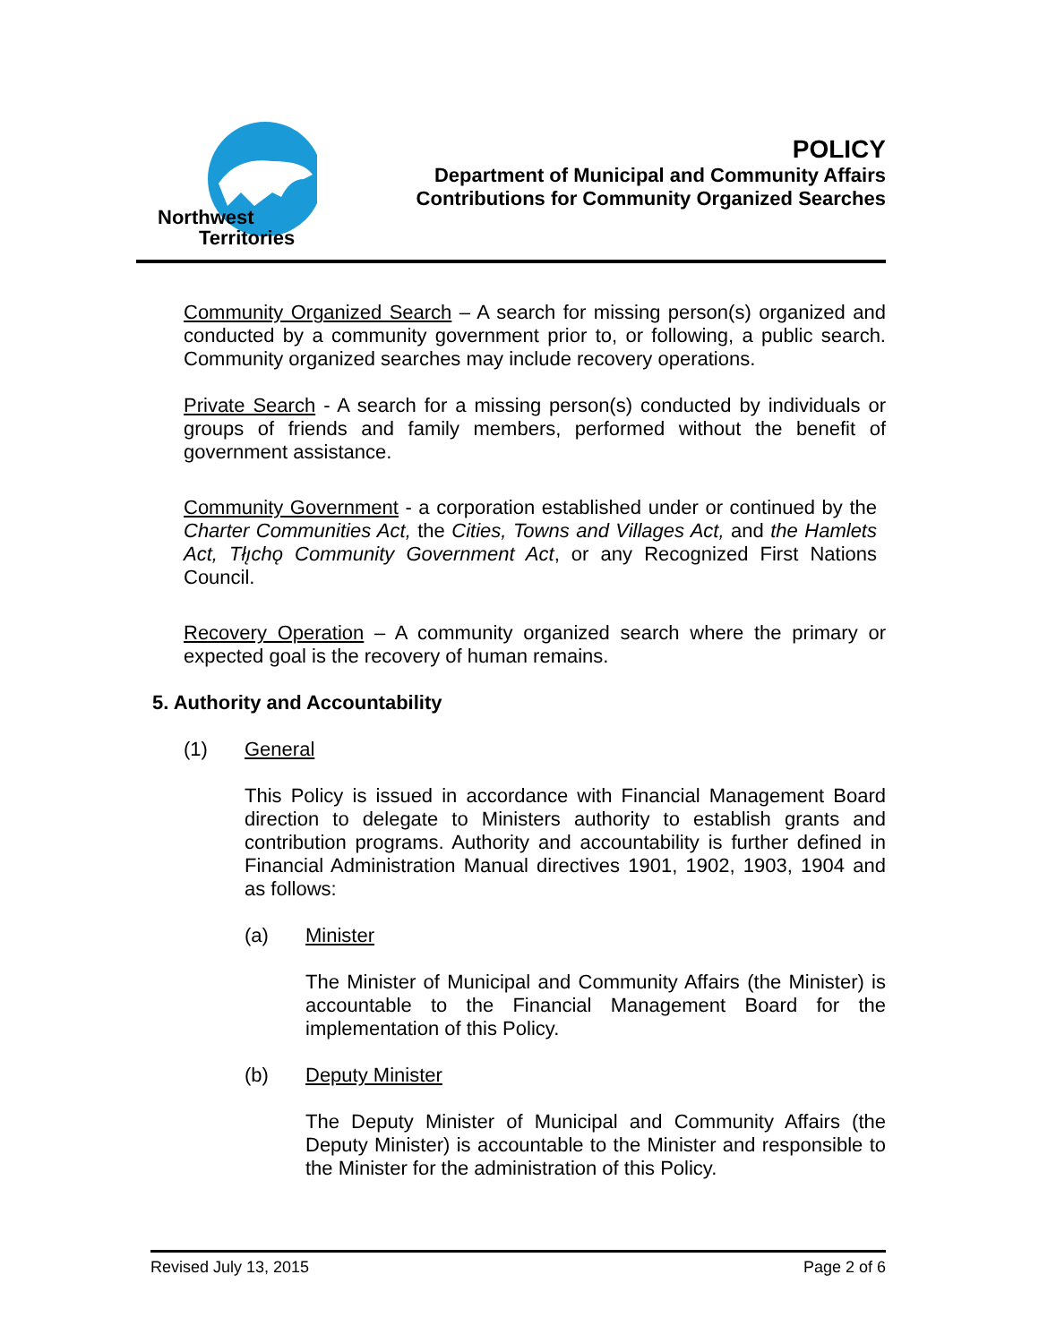Northwest
Territories
POLICY
Department of Municipal and Community Affairs
Contributions for Community Organized Searches
Community Organized Search – A search for missing person(s) organized and conducted by a community government prior to, or following, a public search. Community organized searches may include recovery operations.
Private Search - A search for a missing person(s) conducted by individuals or groups of friends and family members, performed without the benefit of government assistance.
Community Government - a corporation established under or continued by the Charter Communities Act, the Cities, Towns and Villages Act, and the Hamlets Act, Tłı̨chǫ Community Government Act, or any Recognized First Nations Council.
Recovery Operation – A community organized search where the primary or expected goal is the recovery of human remains.
5. Authority and Accountability
(1) General
This Policy is issued in accordance with Financial Management Board direction to delegate to Ministers authority to establish grants and contribution programs. Authority and accountability is further defined in Financial Administration Manual directives 1901, 1902, 1903, 1904 and as follows:
(a) Minister
The Minister of Municipal and Community Affairs (the Minister) is accountable to the Financial Management Board for the implementation of this Policy.
(b) Deputy Minister
The Deputy Minister of Municipal and Community Affairs (the Deputy Minister) is accountable to the Minister and responsible to the Minister for the administration of this Policy.
Revised July 13, 2015 Page 2 of 6